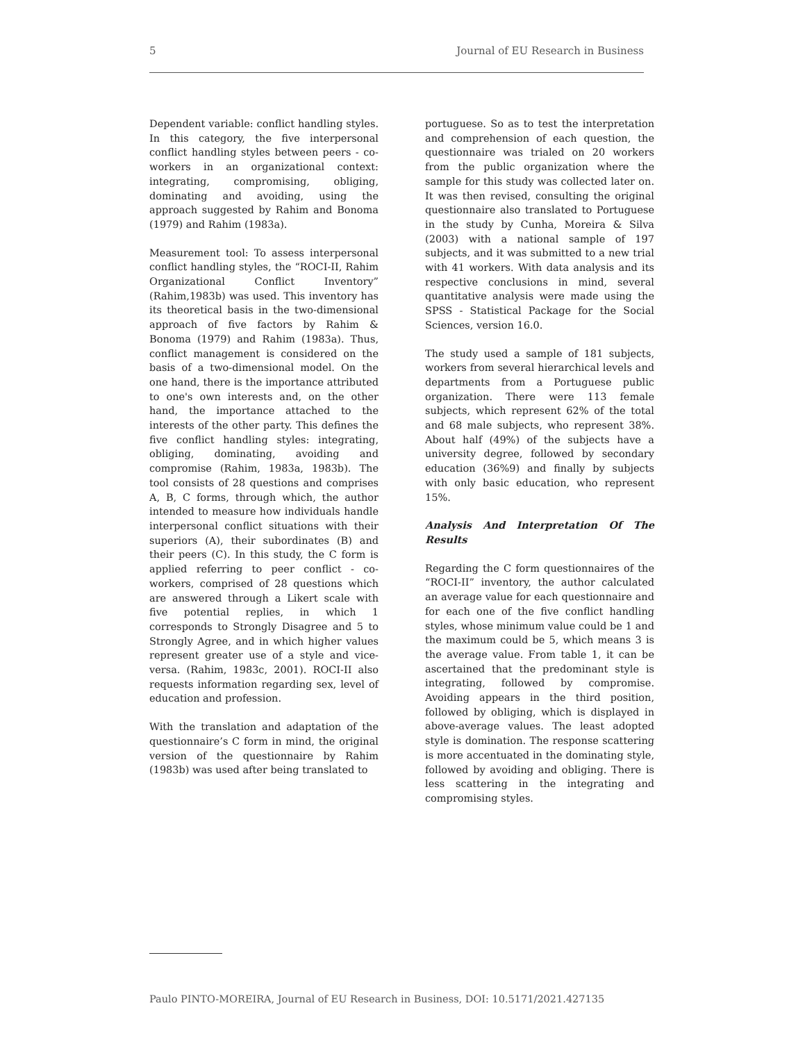5 Journal of EU Research in Business
Dependent variable: conflict handling styles. In this category, the five interpersonal conflict handling styles between peers - co-workers in an organizational context: integrating, compromising, obliging, dominating and avoiding, using the approach suggested by Rahim and Bonoma (1979) and Rahim (1983a).
Measurement tool: To assess interpersonal conflict handling styles, the “ROCI-II, Rahim Organizational Conflict Inventory” (Rahim,1983b) was used. This inventory has its theoretical basis in the two-dimensional approach of five factors by Rahim & Bonoma (1979) and Rahim (1983a). Thus, conflict management is considered on the basis of a two-dimensional model. On the one hand, there is the importance attributed to one's own interests and, on the other hand, the importance attached to the interests of the other party. This defines the five conflict handling styles: integrating, obliging, dominating, avoiding and compromise (Rahim, 1983a, 1983b). The tool consists of 28 questions and comprises A, B, C forms, through which, the author intended to measure how individuals handle interpersonal conflict situations with their superiors (A), their subordinates (B) and their peers (C). In this study, the C form is applied referring to peer conflict - co-workers, comprised of 28 questions which are answered through a Likert scale with five potential replies, in which 1 corresponds to Strongly Disagree and 5 to Strongly Agree, and in which higher values represent greater use of a style and vice-versa. (Rahim, 1983c, 2001). ROCI-II also requests information regarding sex, level of education and profession.
With the translation and adaptation of the questionnaire’s C form in mind, the original version of the questionnaire by Rahim (1983b) was used after being translated to
portuguese. So as to test the interpretation and comprehension of each question, the questionnaire was trialed on 20 workers from the public organization where the sample for this study was collected later on. It was then revised, consulting the original questionnaire also translated to Portuguese in the study by Cunha, Moreira & Silva (2003) with a national sample of 197 subjects, and it was submitted to a new trial with 41 workers. With data analysis and its respective conclusions in mind, several quantitative analysis were made using the SPSS - Statistical Package for the Social Sciences, version 16.0.
The study used a sample of 181 subjects, workers from several hierarchical levels and departments from a Portuguese public organization. There were 113 female subjects, which represent 62% of the total and 68 male subjects, who represent 38%. About half (49%) of the subjects have a university degree, followed by secondary education (36%9) and finally by subjects with only basic education, who represent 15%.
Analysis And Interpretation Of The Results
Regarding the C form questionnaires of the “ROCI-II” inventory, the author calculated an average value for each questionnaire and for each one of the five conflict handling styles, whose minimum value could be 1 and the maximum could be 5, which means 3 is the average value. From table 1, it can be ascertained that the predominant style is integrating, followed by compromise. Avoiding appears in the third position, followed by obliging, which is displayed in above-average values. The least adopted style is domination. The response scattering is more accentuated in the dominating style, followed by avoiding and obliging. There is less scattering in the integrating and compromising styles.
Paulo PINTO-MOREIRA, Journal of EU Research in Business, DOI: 10.5171/2021.427135